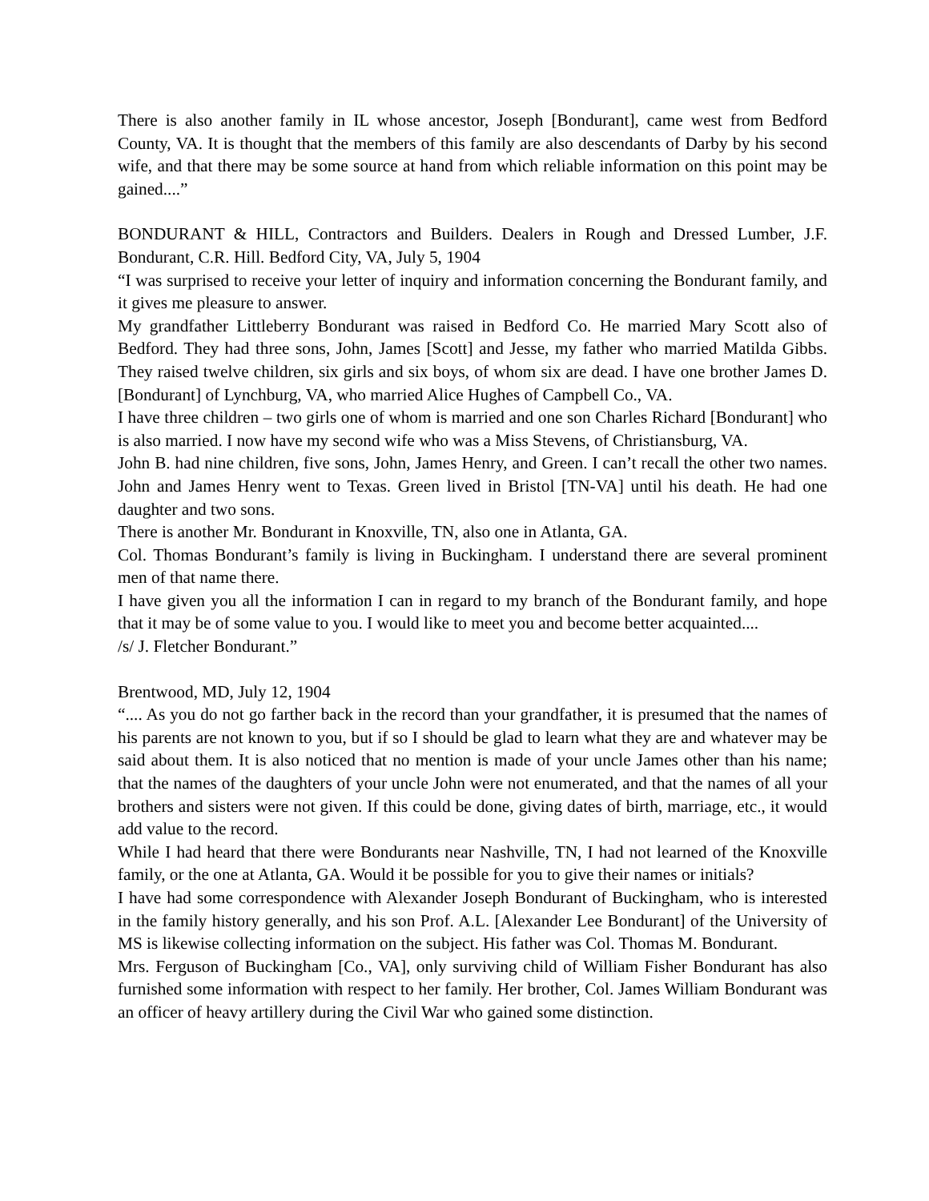There is also another family in IL whose ancestor, Joseph [Bondurant], came west from Bedford County, VA. It is thought that the members of this family are also descendants of Darby by his second wife, and that there may be some source at hand from which reliable information on this point may be gained....”
BONDURANT & HILL, Contractors and Builders. Dealers in Rough and Dressed Lumber, J.F. Bondurant, C.R. Hill. Bedford City, VA, July 5, 1904
“I was surprised to receive your letter of inquiry and information concerning the Bondurant family, and it gives me pleasure to answer.
My grandfather Littleberry Bondurant was raised in Bedford Co. He married Mary Scott also of Bedford. They had three sons, John, James [Scott] and Jesse, my father who married Matilda Gibbs. They raised twelve children, six girls and six boys, of whom six are dead. I have one brother James D. [Bondurant] of Lynchburg, VA, who married Alice Hughes of Campbell Co., VA.
I have three children – two girls one of whom is married and one son Charles Richard [Bondurant] who is also married. I now have my second wife who was a Miss Stevens, of Christiansburg, VA.
John B. had nine children, five sons, John, James Henry, and Green. I can’t recall the other two names. John and James Henry went to Texas. Green lived in Bristol [TN-VA] until his death. He had one daughter and two sons.
There is another Mr. Bondurant in Knoxville, TN, also one in Atlanta, GA.
Col. Thomas Bondurant’s family is living in Buckingham. I understand there are several prominent men of that name there.
I have given you all the information I can in regard to my branch of the Bondurant family, and hope that it may be of some value to you. I would like to meet you and become better acquainted....
/s/ J. Fletcher Bondurant.”
Brentwood, MD, July 12, 1904
“.... As you do not go farther back in the record than your grandfather, it is presumed that the names of his parents are not known to you, but if so I should be glad to learn what they are and whatever may be said about them. It is also noticed that no mention is made of your uncle James other than his name; that the names of the daughters of your uncle John were not enumerated, and that the names of all your brothers and sisters were not given. If this could be done, giving dates of birth, marriage, etc., it would add value to the record.
While I had heard that there were Bondurants near Nashville, TN, I had not learned of the Knoxville family, or the one at Atlanta, GA. Would it be possible for you to give their names or initials?
I have had some correspondence with Alexander Joseph Bondurant of Buckingham, who is interested in the family history generally, and his son Prof. A.L. [Alexander Lee Bondurant] of the University of MS is likewise collecting information on the subject. His father was Col. Thomas M. Bondurant.
Mrs. Ferguson of Buckingham [Co., VA], only surviving child of William Fisher Bondurant has also furnished some information with respect to her family. Her brother, Col. James William Bondurant was an officer of heavy artillery during the Civil War who gained some distinction.